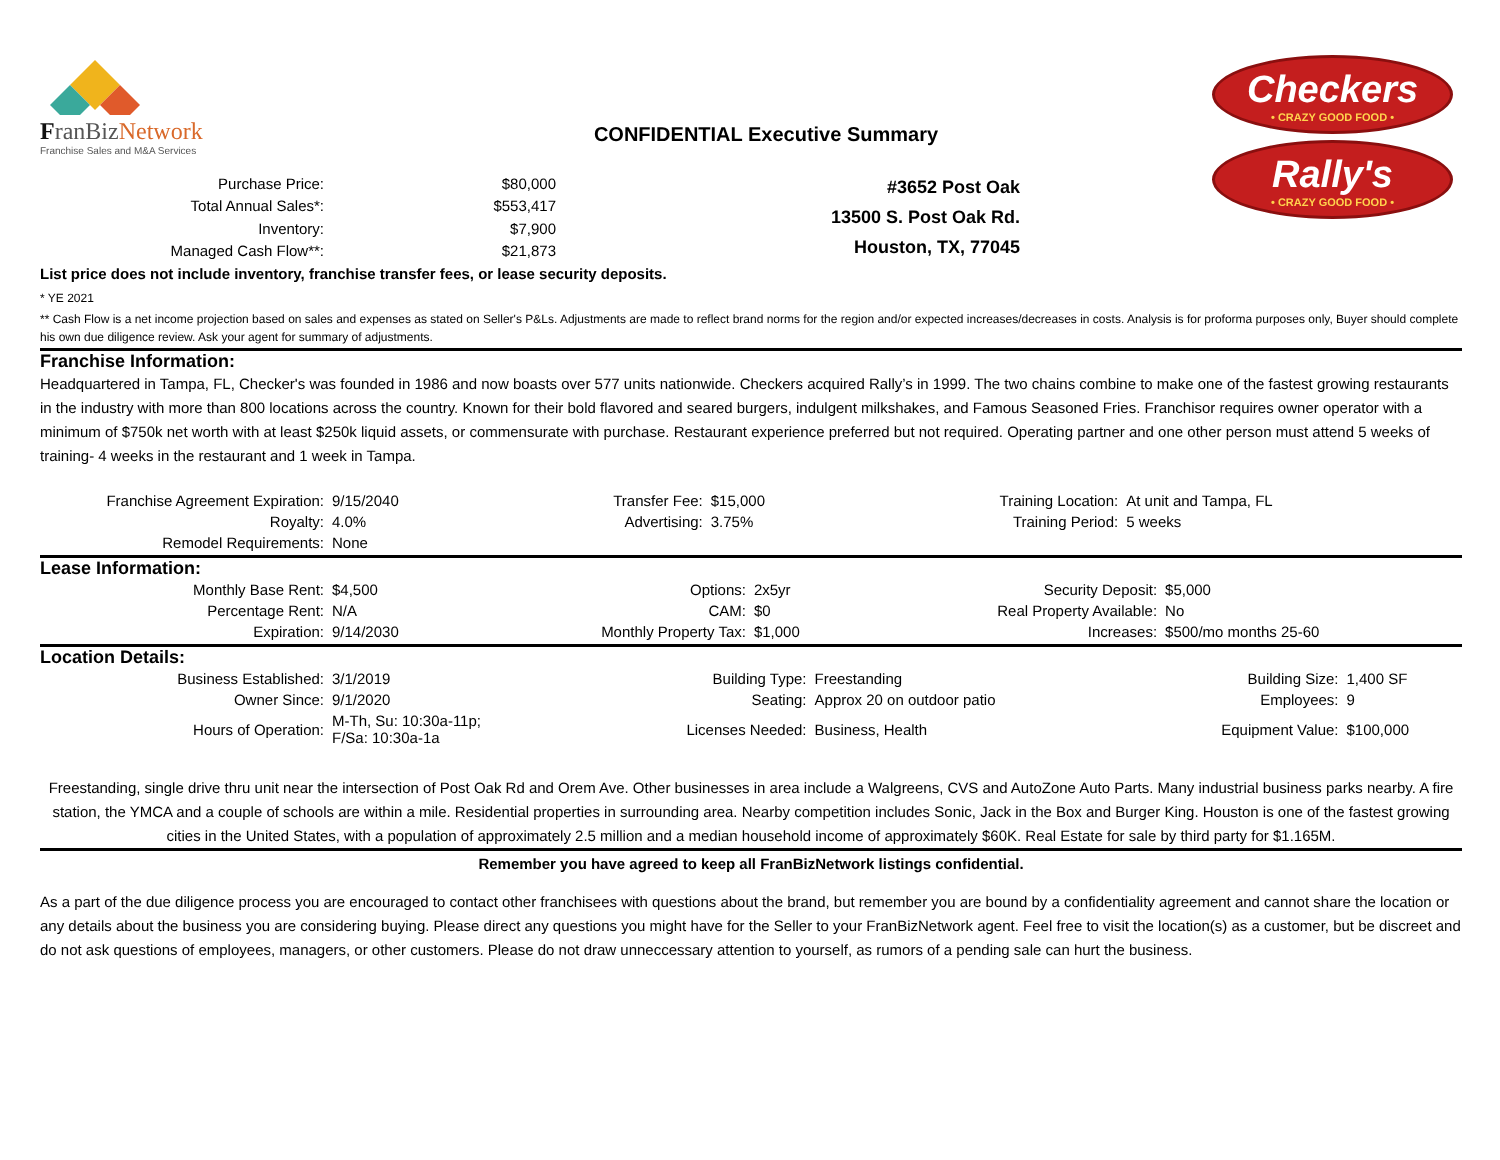FranBizNetwork
Franchise Sales and M&A Services
CONFIDENTIAL Executive Summary
Checkers
• CRAZY GOOD FOOD •
Rally's
• CRAZY GOOD FOOD •
| Purchase Price: | $80,000 |
| Total Annual Sales*: | $553,417 |
| Inventory: | $7,900 |
| Managed Cash Flow**: | $21,873 |
#3652 Post Oak
13500 S. Post Oak Rd.
Houston, TX, 77045
List price does not include inventory, franchise transfer fees, or lease security deposits.
* YE 2021
** Cash Flow is a net income projection based on sales and expenses as stated on Seller's P&Ls. Adjustments are made to reflect brand norms for the region and/or expected increases/decreases in costs. Analysis is for proforma purposes only, Buyer should complete his own due diligence review. Ask your agent for summary of adjustments.
Franchise Information:
Headquartered in Tampa, FL, Checker's was founded in 1986 and now boasts over 577 units nationwide. Checkers acquired Rally’s in 1999. The two chains combine to make one of the fastest growing restaurants in the industry with more than 800 locations across the country. Known for their bold flavored and seared burgers, indulgent milkshakes, and Famous Seasoned Fries. Franchisor requires owner operator with a minimum of $750k net worth with at least $250k liquid assets, or commensurate with purchase. Restaurant experience preferred but not required. Operating partner and one other person must attend 5 weeks of training- 4 weeks in the restaurant and 1 week in Tampa.
| Franchise Agreement Expiration: | 9/15/2040 | Transfer Fee: | $15,000 | Training Location: | At unit and Tampa, FL |
| Royalty: | 4.0% | Advertising: | 3.75% | Training Period: | 5 weeks |
| Remodel Requirements: | None | | | | |
Lease Information:
| Monthly Base Rent: | $4,500 | Options: | 2x5yr | Security Deposit: | $5,000 |
| Percentage Rent: | N/A | CAM: | $0 | Real Property Available: | No |
| Expiration: | 9/14/2030 | Monthly Property Tax: | $1,000 | Increases: | $500/mo months 25-60 |
Location Details:
| Business Established: | 3/1/2019 | Building Type: | Freestanding | Building Size: | 1,400 SF |
| Owner Since: | 9/1/2020 | Seating: | Approx 20 on outdoor patio | Employees: | 9 |
| Hours of Operation: | M-Th, Su: 10:30a-11p; F/Sa: 10:30a-1a | Licenses Needed: | Business, Health | Equipment Value: | $100,000 |
Freestanding, single drive thru unit near the intersection of Post Oak Rd and Orem Ave. Other businesses in area include a Walgreens, CVS and AutoZone Auto Parts. Many industrial business parks nearby. A fire station, the YMCA and a couple of schools are within a mile. Residential properties in surrounding area. Nearby competition includes Sonic, Jack in the Box and Burger King. Houston is one of the fastest growing cities in the United States, with a population of approximately 2.5 million and a median household income of approximately $60K. Real Estate for sale by third party for $1.165M.
Remember you have agreed to keep all FranBizNetwork listings confidential.
As a part of the due diligence process you are encouraged to contact other franchisees with questions about the brand, but remember you are bound by a confidentiality agreement and cannot share the location or any details about the business you are considering buying. Please direct any questions you might have for the Seller to your FranBizNetwork agent. Feel free to visit the location(s) as a customer, but be discreet and do not ask questions of employees, managers, or other customers. Please do not draw unneccessary attention to yourself, as rumors of a pending sale can hurt the business.